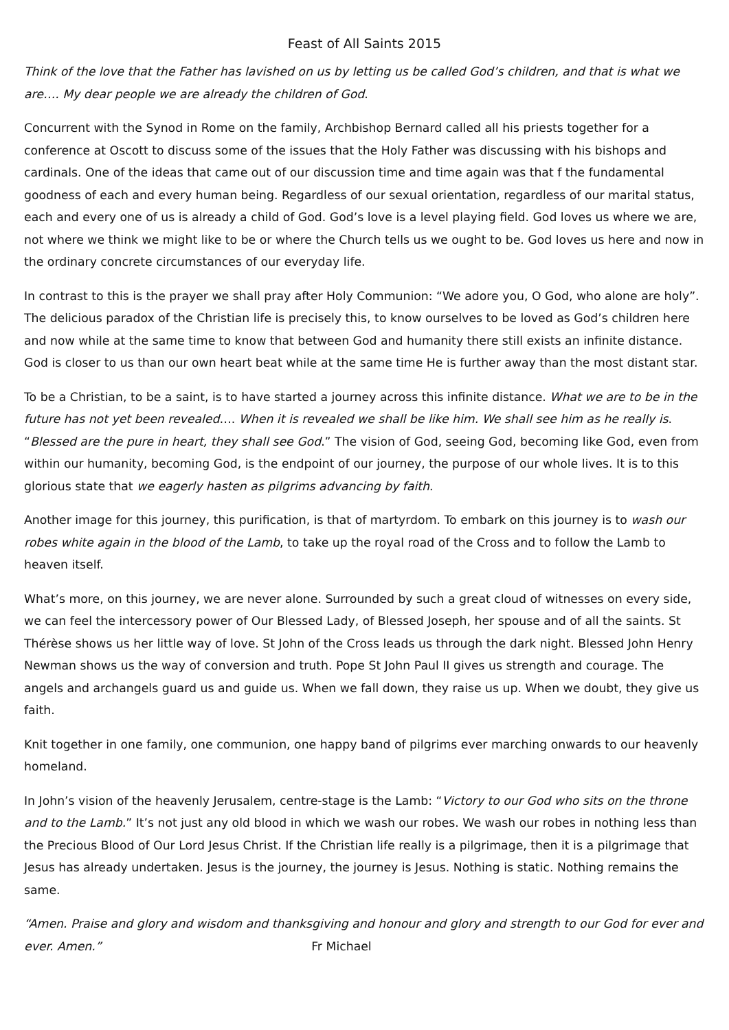Feast of All Saints 2015
Think of the love that the Father has lavished on us by letting us be called God’s children, and that is what we are…. My dear people we are already the children of God.
Concurrent with the Synod in Rome on the family, Archbishop Bernard called all his priests together for a conference at Oscott to discuss some of the issues that the Holy Father was discussing with his bishops and cardinals. One of the ideas that came out of our discussion time and time again was that f the fundamental goodness of each and every human being. Regardless of our sexual orientation, regardless of our marital status, each and every one of us is already a child of God. God’s love is a level playing field. God loves us where we are, not where we think we might like to be or where the Church tells us we ought to be. God loves us here and now in the ordinary concrete circumstances of our everyday life.
In contrast to this is the prayer we shall pray after Holy Communion: “We adore you, O God, who alone are holy”. The delicious paradox of the Christian life is precisely this, to know ourselves to be loved as God’s children here and now while at the same time to know that between God and humanity there still exists an infinite distance. God is closer to us than our own heart beat while at the same time He is further away than the most distant star.
To be a Christian, to be a saint, is to have started a journey across this infinite distance. What we are to be in the future has not yet been revealed…. When it is revealed we shall be like him. We shall see him as he really is. “Blessed are the pure in heart, they shall see God.” The vision of God, seeing God, becoming like God, even from within our humanity, becoming God, is the endpoint of our journey, the purpose of our whole lives. It is to this glorious state that we eagerly hasten as pilgrims advancing by faith.
Another image for this journey, this purification, is that of martyrdom. To embark on this journey is to wash our robes white again in the blood of the Lamb, to take up the royal road of the Cross and to follow the Lamb to heaven itself.
What’s more, on this journey, we are never alone. Surrounded by such a great cloud of witnesses on every side, we can feel the intercessory power of Our Blessed Lady, of Blessed Joseph, her spouse and of all the saints. St Thérèse shows us her little way of love. St John of the Cross leads us through the dark night. Blessed John Henry Newman shows us the way of conversion and truth. Pope St John Paul II gives us strength and courage. The angels and archangels guard us and guide us. When we fall down, they raise us up. When we doubt, they give us faith.
Knit together in one family, one communion, one happy band of pilgrims ever marching onwards to our heavenly homeland.
In John’s vision of the heavenly Jerusalem, centre-stage is the Lamb: “Victory to our God who sits on the throne and to the Lamb.” It’s not just any old blood in which we wash our robes. We wash our robes in nothing less than the Precious Blood of Our Lord Jesus Christ. If the Christian life really is a pilgrimage, then it is a pilgrimage that Jesus has already undertaken. Jesus is the journey, the journey is Jesus. Nothing is static. Nothing remains the same.
“Amen. Praise and glory and wisdom and thanksgiving and honour and glory and strength to our God for ever and ever. Amen.” Fr Michael